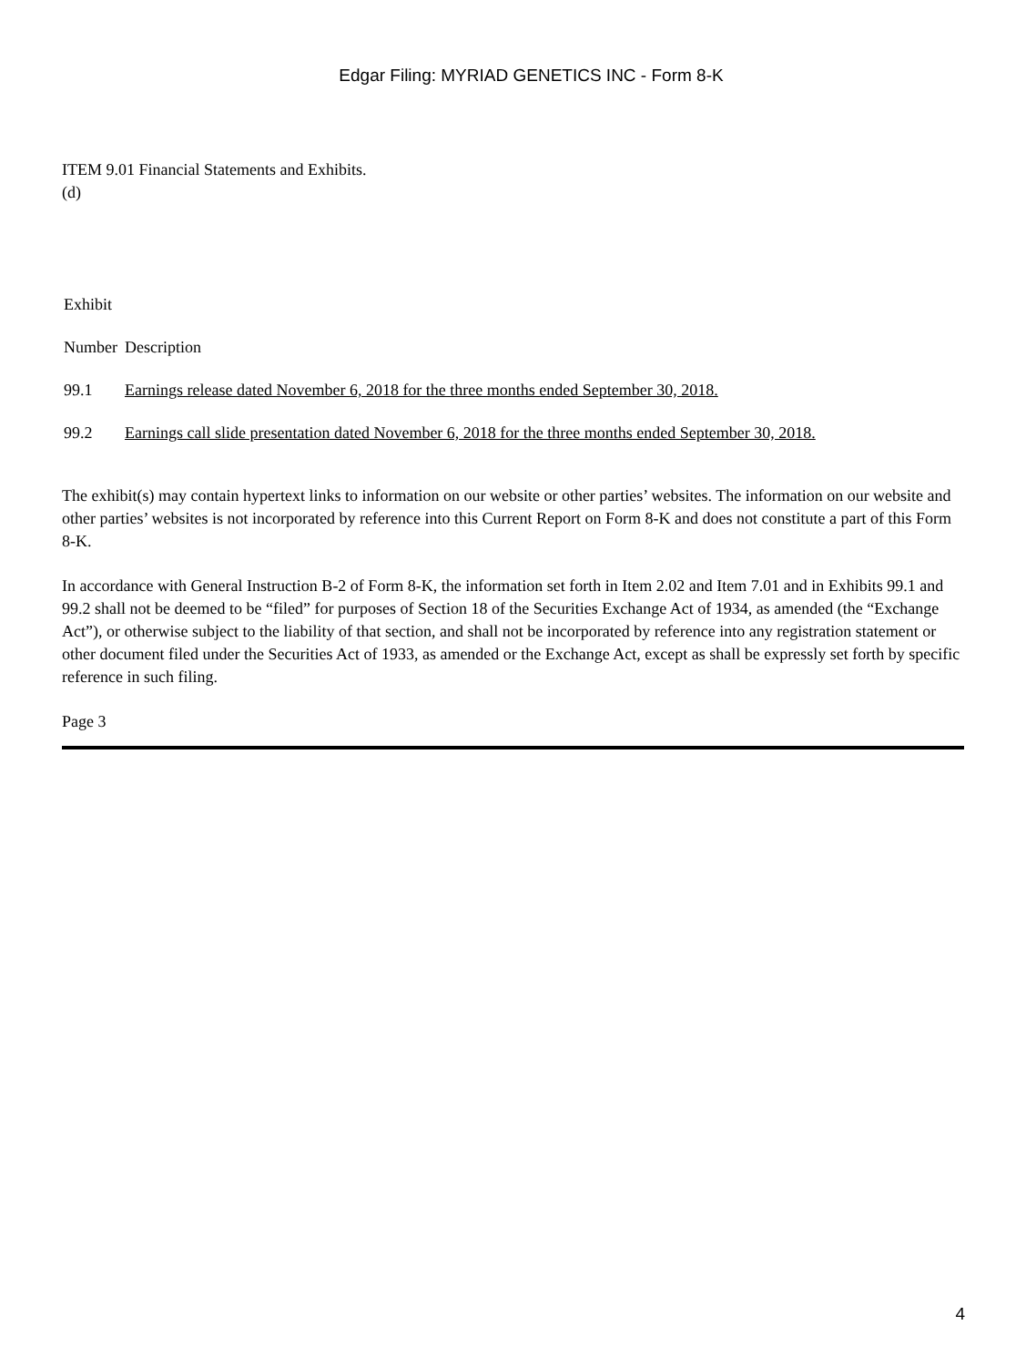Edgar Filing: MYRIAD GENETICS INC - Form 8-K
ITEM 9.01 Financial Statements and Exhibits.
(d)
| Exhibit | |
| Number | Description |
| 99.1 | Earnings release dated November 6, 2018 for the three months ended September 30, 2018. |
| 99.2 | Earnings call slide presentation dated November 6, 2018 for the three months ended September 30, 2018. |
The exhibit(s) may contain hypertext links to information on our website or other parties’ websites. The information on our website and other parties’ websites is not incorporated by reference into this Current Report on Form 8-K and does not constitute a part of this Form 8-K.
In accordance with General Instruction B-2 of Form 8-K, the information set forth in Item 2.02 and Item 7.01 and in Exhibits 99.1 and 99.2 shall not be deemed to be “filed” for purposes of Section 18 of the Securities Exchange Act of 1934, as amended (the “Exchange Act”), or otherwise subject to the liability of that section, and shall not be incorporated by reference into any registration statement or other document filed under the Securities Act of 1933, as amended or the Exchange Act, except as shall be expressly set forth by specific reference in such filing.
Page 3
4